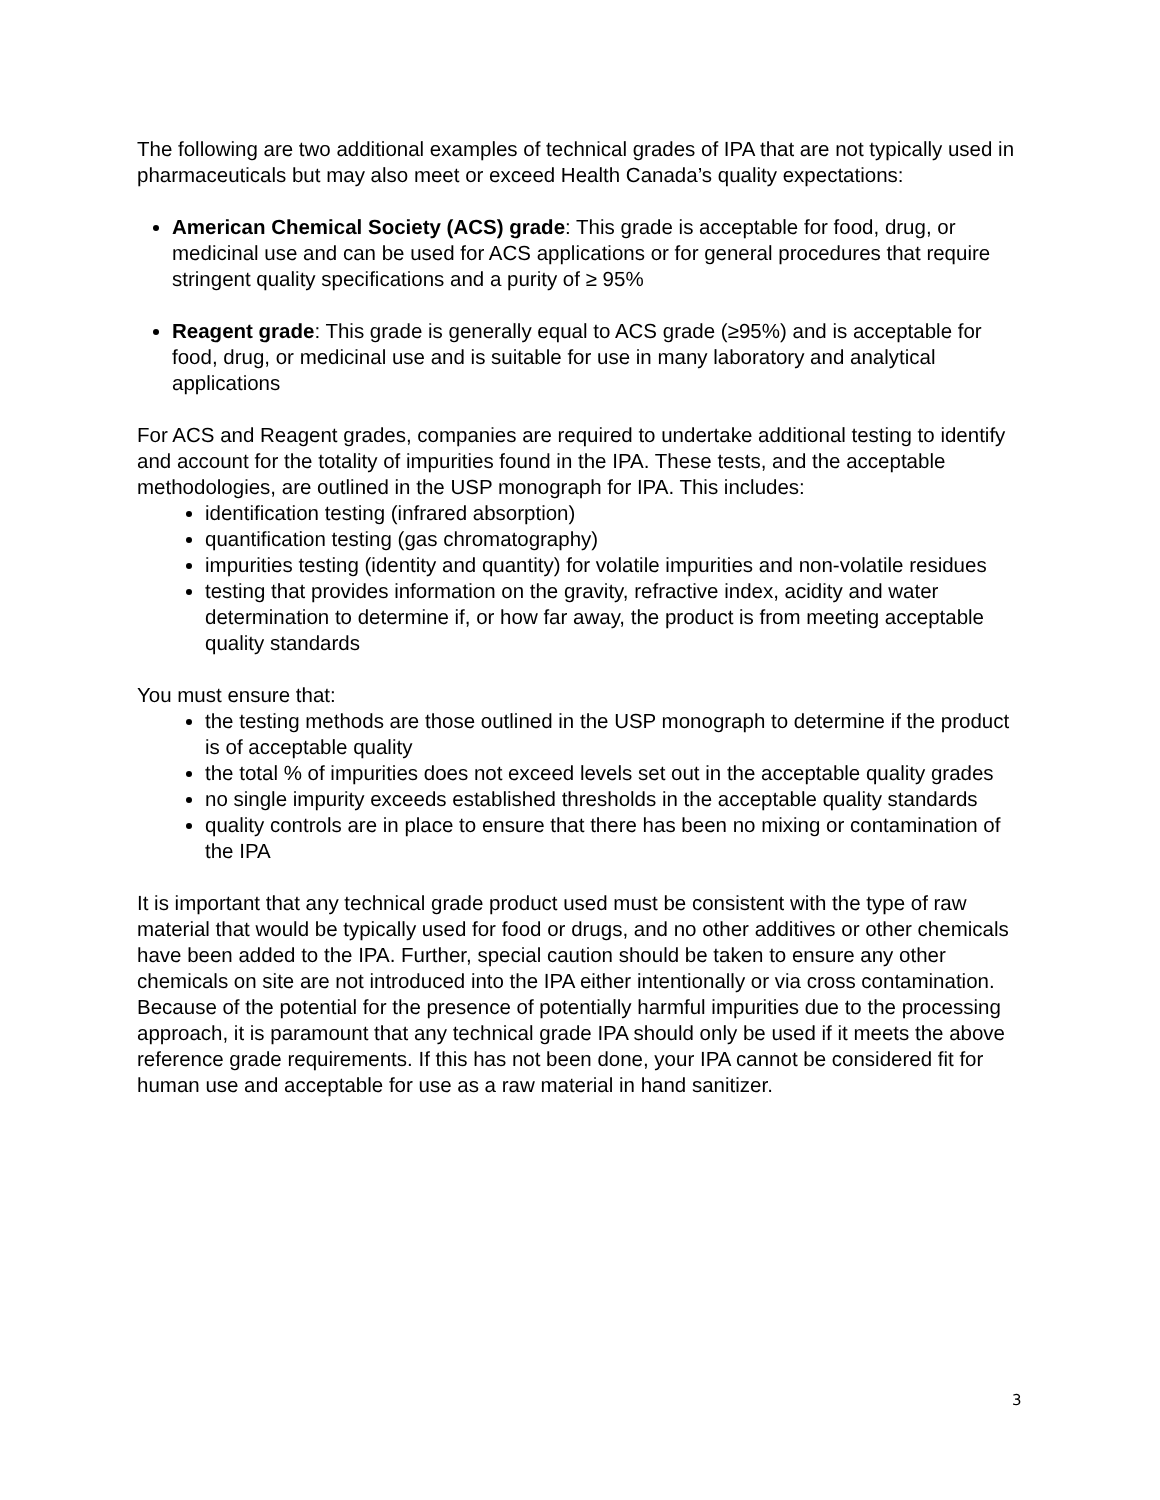The following are two additional examples of technical grades of IPA that are not typically used in pharmaceuticals but may also meet or exceed Health Canada’s quality expectations:
American Chemical Society (ACS) grade: This grade is acceptable for food, drug, or medicinal use and can be used for ACS applications or for general procedures that require stringent quality specifications and a purity of ≥ 95%
Reagent grade: This grade is generally equal to ACS grade (≥95%) and is acceptable for food, drug, or medicinal use and is suitable for use in many laboratory and analytical applications
For ACS and Reagent grades, companies are required to undertake additional testing to identify and account for the totality of impurities found in the IPA. These tests, and the acceptable methodologies, are outlined in the USP monograph for IPA. This includes:
identification testing (infrared absorption)
quantification testing (gas chromatography)
impurities testing (identity and quantity) for volatile impurities and non-volatile residues
testing that provides information on the gravity, refractive index, acidity and water determination to determine if, or how far away, the product is from meeting acceptable quality standards
You must ensure that:
the testing methods are those outlined in the USP monograph to determine if the product is of acceptable quality
the total % of impurities does not exceed levels set out in the acceptable quality grades
no single impurity exceeds established thresholds in the acceptable quality standards
quality controls are in place to ensure that there has been no mixing or contamination of the IPA
It is important that any technical grade product used must be consistent with the type of raw material that would be typically used for food or drugs, and no other additives or other chemicals have been added to the IPA. Further, special caution should be taken to ensure any other chemicals on site are not introduced into the IPA either intentionally or via cross contamination. Because of the potential for the presence of potentially harmful impurities due to the processing approach, it is paramount that any technical grade IPA should only be used if it meets the above reference grade requirements. If this has not been done, your IPA cannot be considered fit for human use and acceptable for use as a raw material in hand sanitizer.
3